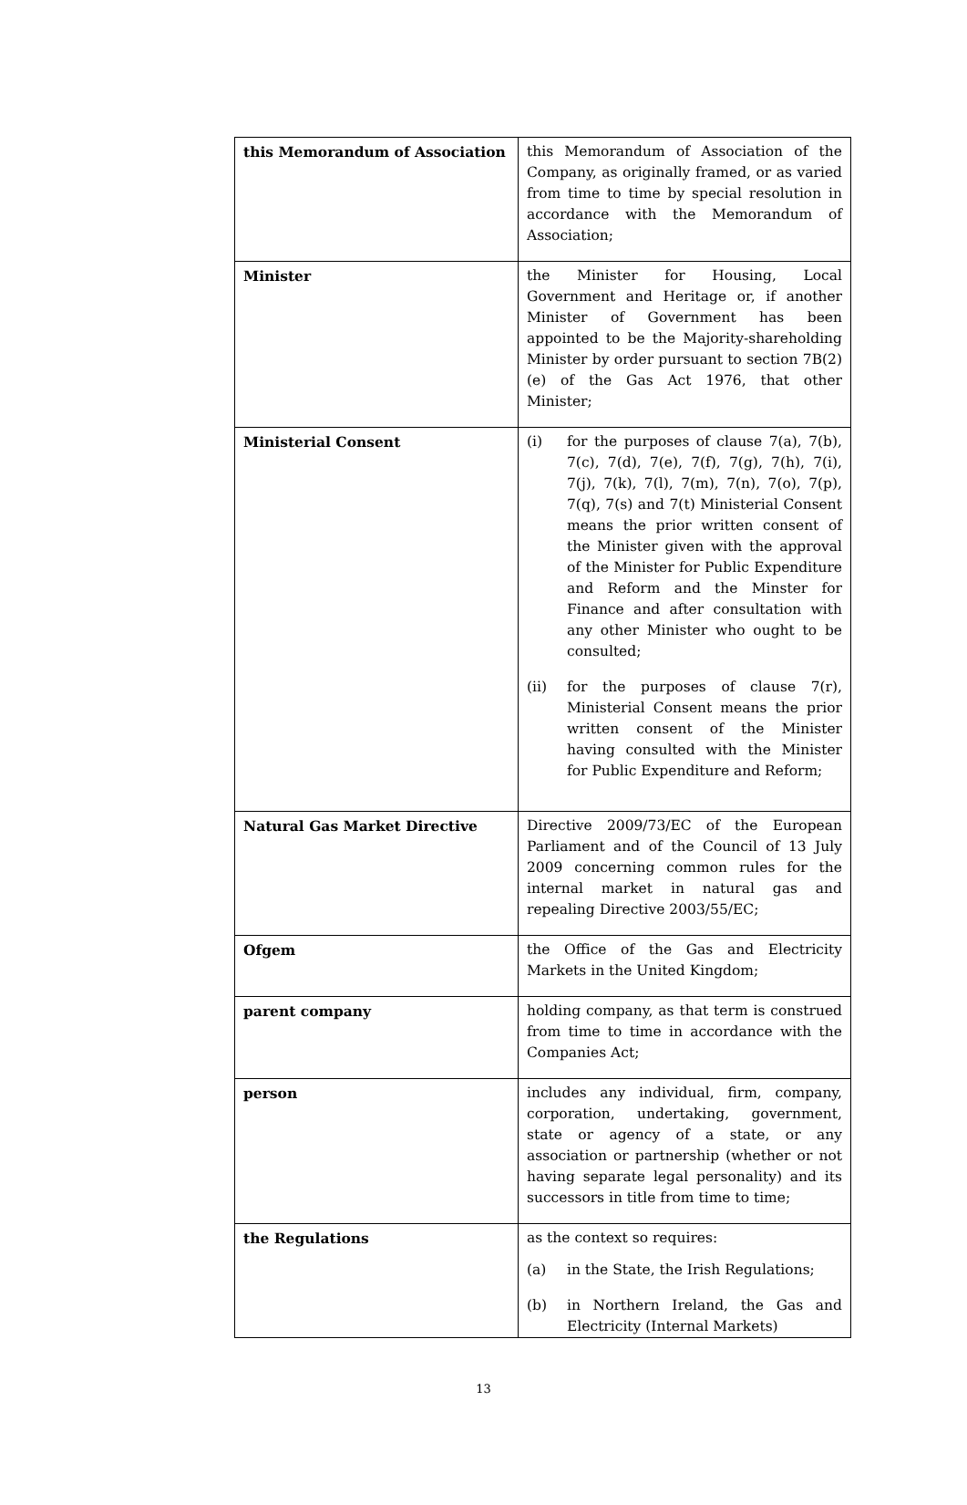| this Memorandum of Association | this Memorandum of Association of the Company, as originally framed, or as varied from time to time by special resolution in accordance with the Memorandum of Association; |
| Minister | the Minister for Housing, Local Government and Heritage or, if another Minister of Government has been appointed to be the Majority-shareholding Minister by order pursuant to section 7B(2)(e) of the Gas Act 1976, that other Minister; |
| Ministerial Consent | (i) for the purposes of clause 7(a), 7(b), 7(c), 7(d), 7(e), 7(f), 7(g), 7(h), 7(i), 7(j), 7(k), 7(l), 7(m), 7(n), 7(o), 7(p), 7(q), 7(s) and 7(t) Ministerial Consent means the prior written consent of the Minister given with the approval of the Minister for Public Expenditure and Reform and the Minster for Finance and after consultation with any other Minister who ought to be consulted; (ii) for the purposes of clause 7(r), Ministerial Consent means the prior written consent of the Minister having consulted with the Minister for Public Expenditure and Reform; |
| Natural Gas Market Directive | Directive 2009/73/EC of the European Parliament and of the Council of 13 July 2009 concerning common rules for the internal market in natural gas and repealing Directive 2003/55/EC; |
| Ofgem | the Office of the Gas and Electricity Markets in the United Kingdom; |
| parent company | holding company, as that term is construed from time to time in accordance with the Companies Act; |
| person | includes any individual, firm, company, corporation, undertaking, government, state or agency of a state, or any association or partnership (whether or not having separate legal personality) and its successors in title from time to time; |
| the Regulations | as the context so requires: (a) in the State, the Irish Regulations; (b) in Northern Ireland, the Gas and Electricity (Internal Markets) |
13